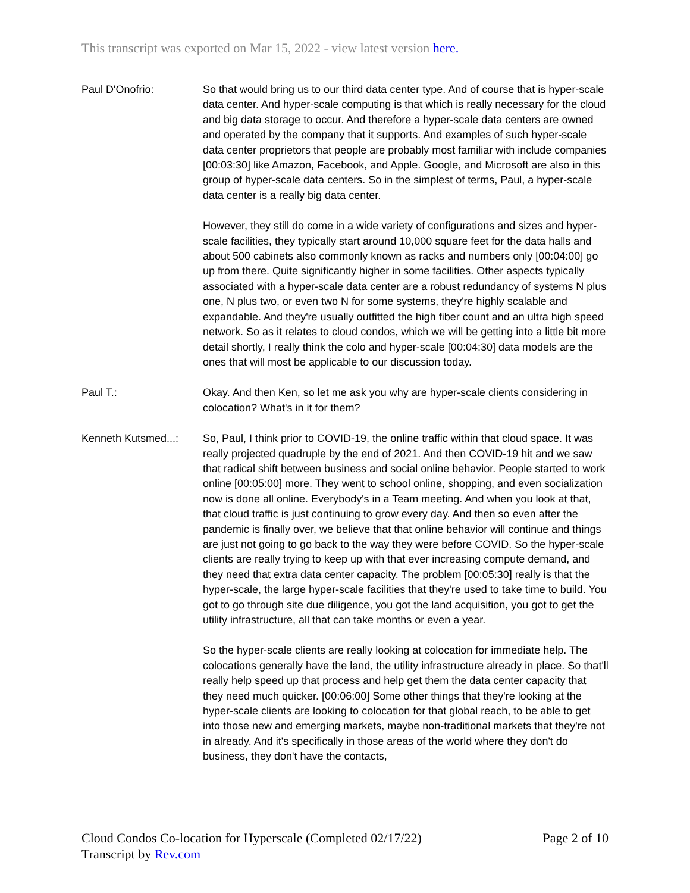This transcript was exported on Mar 15, 2022 - view latest version here.
Paul D'Onofrio: So that would bring us to our third data center type. And of course that is hyper-scale data center. And hyper-scale computing is that which is really necessary for the cloud and big data storage to occur. And therefore a hyper-scale data centers are owned and operated by the company that it supports. And examples of such hyper-scale data center proprietors that people are probably most familiar with include companies [00:03:30] like Amazon, Facebook, and Apple. Google, and Microsoft are also in this group of hyper-scale data centers. So in the simplest of terms, Paul, a hyper-scale data center is a really big data center.
However, they still do come in a wide variety of configurations and sizes and hyper-scale facilities, they typically start around 10,000 square feet for the data halls and about 500 cabinets also commonly known as racks and numbers only [00:04:00] go up from there. Quite significantly higher in some facilities. Other aspects typically associated with a hyper-scale data center are a robust redundancy of systems N plus one, N plus two, or even two N for some systems, they're highly scalable and expandable. And they're usually outfitted the high fiber count and an ultra high speed network. So as it relates to cloud condos, which we will be getting into a little bit more detail shortly, I really think the colo and hyper-scale [00:04:30] data models are the ones that will most be applicable to our discussion today.
Paul T.: Okay. And then Ken, so let me ask you why are hyper-scale clients considering in colocation? What's in it for them?
Kenneth Kutsmed...:
So, Paul, I think prior to COVID-19, the online traffic within that cloud space. It was really projected quadruple by the end of 2021. And then COVID-19 hit and we saw that radical shift between business and social online behavior. People started to work online [00:05:00] more. They went to school online, shopping, and even socialization now is done all online. Everybody's in a Team meeting. And when you look at that, that cloud traffic is just continuing to grow every day. And then so even after the pandemic is finally over, we believe that that online behavior will continue and things are just not going to go back to the way they were before COVID. So the hyper-scale clients are really trying to keep up with that ever increasing compute demand, and they need that extra data center capacity. The problem [00:05:30] really is that the hyper-scale, the large hyper-scale facilities that they're used to take time to build. You got to go through site due diligence, you got the land acquisition, you got to get the utility infrastructure, all that can take months or even a year.
So the hyper-scale clients are really looking at colocation for immediate help. The colocations generally have the land, the utility infrastructure already in place. So that'll really help speed up that process and help get them the data center capacity that they need much quicker. [00:06:00] Some other things that they're looking at the hyper-scale clients are looking to colocation for that global reach, to be able to get into those new and emerging markets, maybe non-traditional markets that they're not in already. And it's specifically in those areas of the world where they don't do business, they don't have the contacts,
Cloud Condos Co-location for Hyperscale (Completed 02/17/22)
Transcript by Rev.com
Page 2 of 10